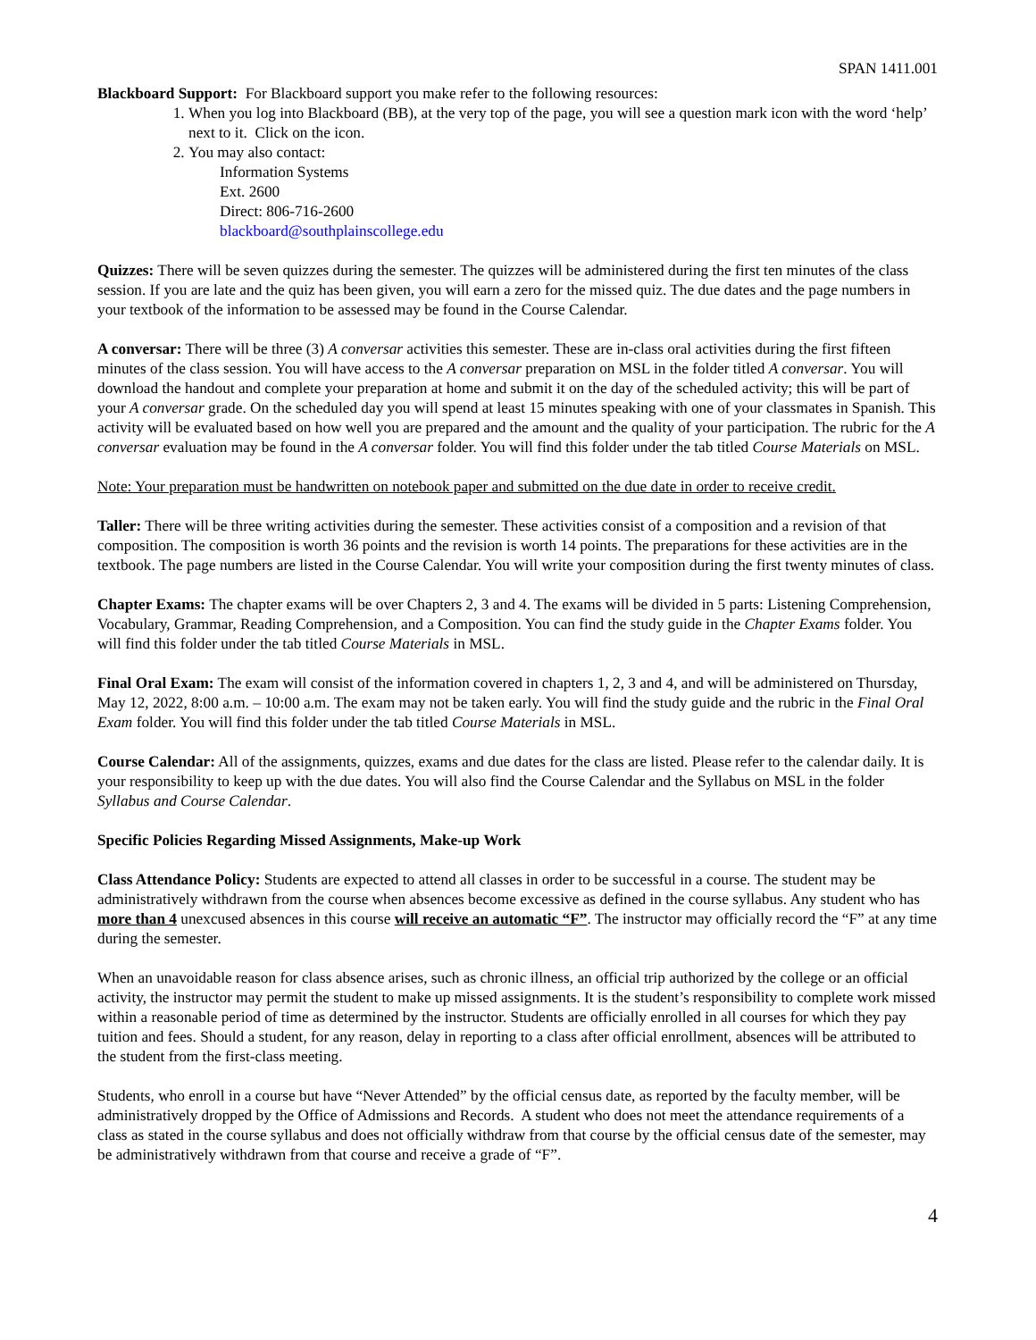SPAN 1411.001
Blackboard Support: For Blackboard support you make refer to the following resources:
1. When you log into Blackboard (BB), at the very top of the page, you will see a question mark icon with the word ‘help’ next to it. Click on the icon.
2. You may also contact:
Information Systems
Ext. 2600
Direct: 806-716-2600
blackboard@southplainscollege.edu
Quizzes: There will be seven quizzes during the semester. The quizzes will be administered during the first ten minutes of the class session. If you are late and the quiz has been given, you will earn a zero for the missed quiz. The due dates and the page numbers in your textbook of the information to be assessed may be found in the Course Calendar.
A conversar: There will be three (3) A conversar activities this semester. These are in-class oral activities during the first fifteen minutes of the class session. You will have access to the A conversar preparation on MSL in the folder titled A conversar. You will download the handout and complete your preparation at home and submit it on the day of the scheduled activity; this will be part of your A conversar grade. On the scheduled day you will spend at least 15 minutes speaking with one of your classmates in Spanish. This activity will be evaluated based on how well you are prepared and the amount and the quality of your participation. The rubric for the A conversar evaluation may be found in the A conversar folder. You will find this folder under the tab titled Course Materials on MSL.
Note: Your preparation must be handwritten on notebook paper and submitted on the due date in order to receive credit.
Taller: There will be three writing activities during the semester. These activities consist of a composition and a revision of that composition. The composition is worth 36 points and the revision is worth 14 points. The preparations for these activities are in the textbook. The page numbers are listed in the Course Calendar. You will write your composition during the first twenty minutes of class.
Chapter Exams: The chapter exams will be over Chapters 2, 3 and 4. The exams will be divided in 5 parts: Listening Comprehension, Vocabulary, Grammar, Reading Comprehension, and a Composition. You can find the study guide in the Chapter Exams folder. You will find this folder under the tab titled Course Materials in MSL.
Final Oral Exam: The exam will consist of the information covered in chapters 1, 2, 3 and 4, and will be administered on Thursday, May 12, 2022, 8:00 a.m. – 10:00 a.m. The exam may not be taken early. You will find the study guide and the rubric in the Final Oral Exam folder. You will find this folder under the tab titled Course Materials in MSL.
Course Calendar: All of the assignments, quizzes, exams and due dates for the class are listed. Please refer to the calendar daily. It is your responsibility to keep up with the due dates. You will also find the Course Calendar and the Syllabus on MSL in the folder Syllabus and Course Calendar.
Specific Policies Regarding Missed Assignments, Make-up Work
Class Attendance Policy: Students are expected to attend all classes in order to be successful in a course. The student may be administratively withdrawn from the course when absences become excessive as defined in the course syllabus. Any student who has more than 4 unexcused absences in this course will receive an automatic “F”. The instructor may officially record the “F” at any time during the semester.
When an unavoidable reason for class absence arises, such as chronic illness, an official trip authorized by the college or an official activity, the instructor may permit the student to make up missed assignments. It is the student’s responsibility to complete work missed within a reasonable period of time as determined by the instructor. Students are officially enrolled in all courses for which they pay tuition and fees. Should a student, for any reason, delay in reporting to a class after official enrollment, absences will be attributed to the student from the first-class meeting.
Students, who enroll in a course but have “Never Attended” by the official census date, as reported by the faculty member, will be administratively dropped by the Office of Admissions and Records. A student who does not meet the attendance requirements of a class as stated in the course syllabus and does not officially withdraw from that course by the official census date of the semester, may be administratively withdrawn from that course and receive a grade of “F”.
4